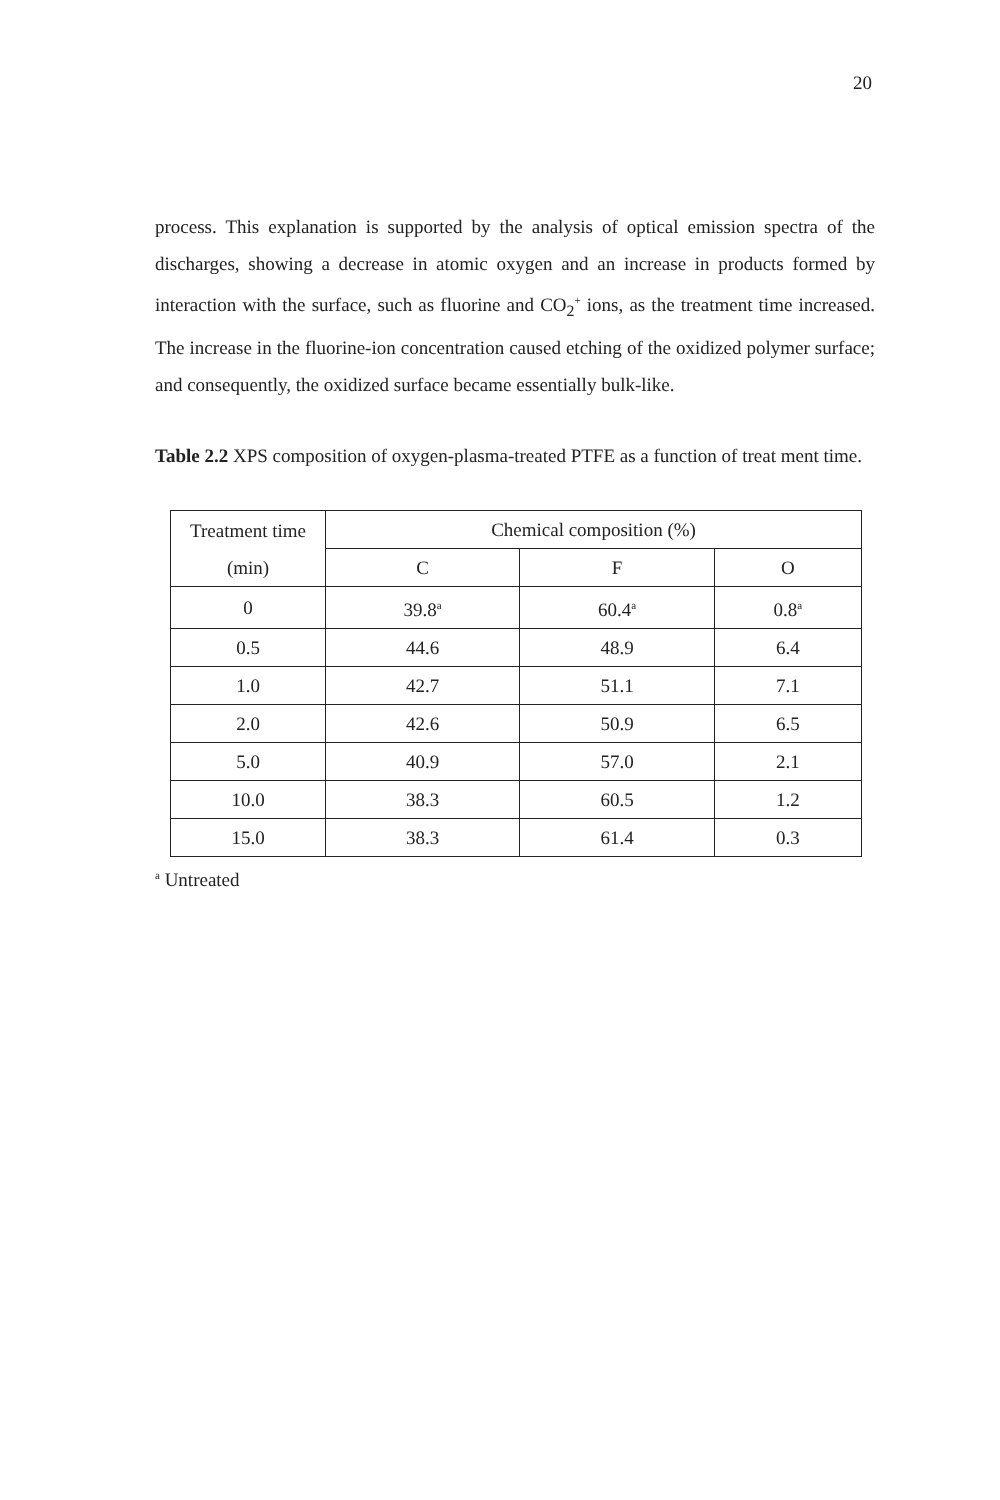20
process. This explanation is supported by the analysis of optical emission spectra of the discharges, showing a decrease in atomic oxygen and an increase in products formed by interaction with the surface, such as fluorine and CO<sub>2</sub><sup>+</sup> ions, as the treatment time increased. The increase in the fluorine-ion concentration caused etching of the oxidized polymer surface; and consequently, the oxidized surface became essentially bulk-like.
Table 2.2 XPS composition of oxygen-plasma-treated PTFE as a function of treat ment time.
| Treatment time (min) | Chemical composition (%) | | |
| --- | --- | --- | --- |
| | C | F | O |
| 0 | 39.8<sup>a</sup> | 60.4<sup>a</sup> | 0.8<sup>a</sup> |
| 0.5 | 44.6 | 48.9 | 6.4 |
| 1.0 | 42.7 | 51.1 | 7.1 |
| 2.0 | 42.6 | 50.9 | 6.5 |
| 5.0 | 40.9 | 57.0 | 2.1 |
| 10.0 | 38.3 | 60.5 | 1.2 |
| 15.0 | 38.3 | 61.4 | 0.3 |
<sup>a</sup> Untreated